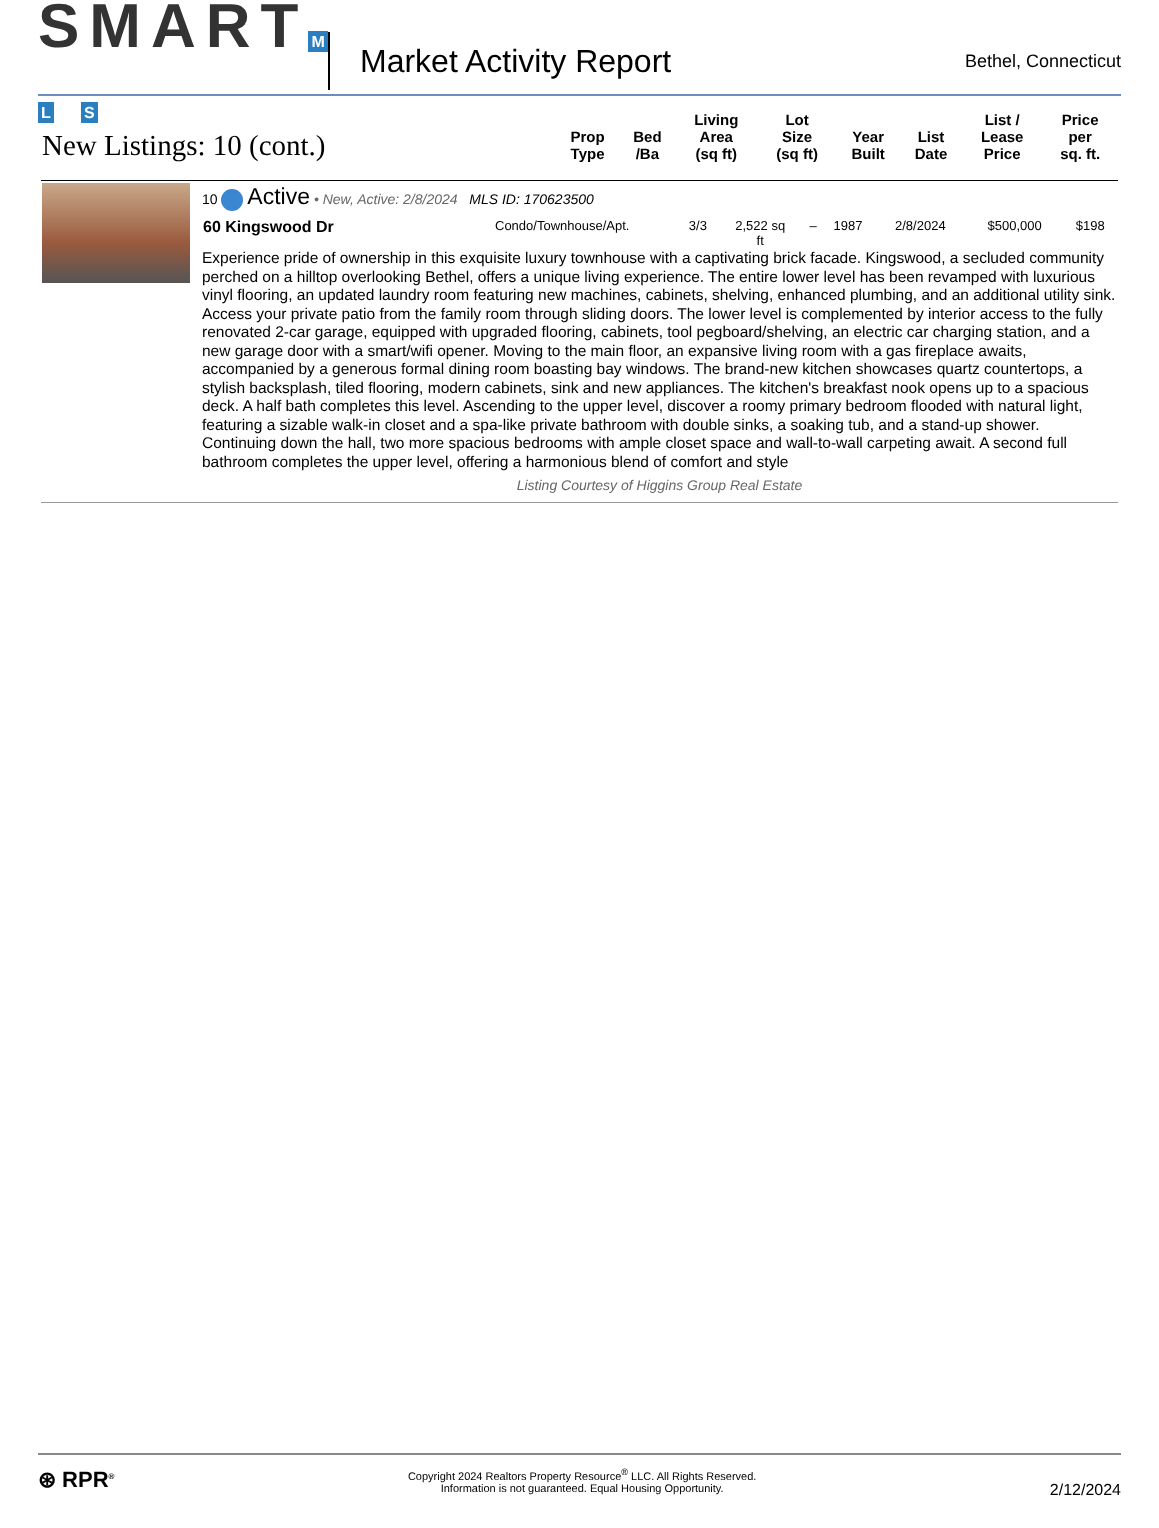SMART M L S
Market Activity Report
Bethel, Connecticut
| New Listings: 10 (cont.) | Prop Type | Bed /Ba | Living Area (sq ft) | Lot Size (sq ft) | Year Built | List Date | List / Lease Price | Price per sq. ft. |
| --- | --- | --- | --- | --- | --- | --- | --- | --- |
| 10 Active • New, Active: 2/8/2024 MLS ID: 170623500 / 60 Kingswood Dr / Condo/Townhouse/Apt. / 3/3 / 2,522 sq ft / – / 1987 / 2/8/2024 / $500,000 / $198 / Experience pride of ownership in this exquisite luxury townhouse with a captivating brick facade. Kingswood, a secluded community perched on a hilltop overlooking Bethel, offers a unique living experience. The entire lower level has been revamped with luxurious vinyl flooring, an updated laundry room featuring new machines, cabinets, shelving, enhanced plumbing, and an additional utility sink. Access your private patio from the family room through sliding doors. The lower level is complemented by interior access to the fully renovated 2-car garage, equipped with upgraded flooring, cabinets, tool pegboard/shelving, an electric car charging station, and a new garage door with a smart/wifi opener. Moving to the main floor, an expansive living room with a gas fireplace awaits, accompanied by a generous formal dining room boasting bay windows. The brand-new kitchen showcases quartz countertops, a stylish backsplash, tiled flooring, modern cabinets, sink and new appliances. The kitchen's breakfast nook opens up to a spacious deck. A half bath completes this level. Ascending to the upper level, discover a roomy primary bedroom flooded with natural light, featuring a sizable walk-in closet and a spa-like private bathroom with double sinks, a soaking tub, and a stand-up shower. Continuing down the hall, two more spacious bedrooms with ample closet space and wall-to-wall carpeting await. A second full bathroom completes the upper level, offering a harmonious blend of comfort and style Listing Courtesy of Higgins Group Real Estate | | | | | | | | |
⊛ RPR<sup>®</sup>
Copyright 2024 Realtors Property Resource<sup>®</sup> LLC. All Rights Reserved.
Information is not guaranteed. Equal Housing Opportunity.
2/12/2024